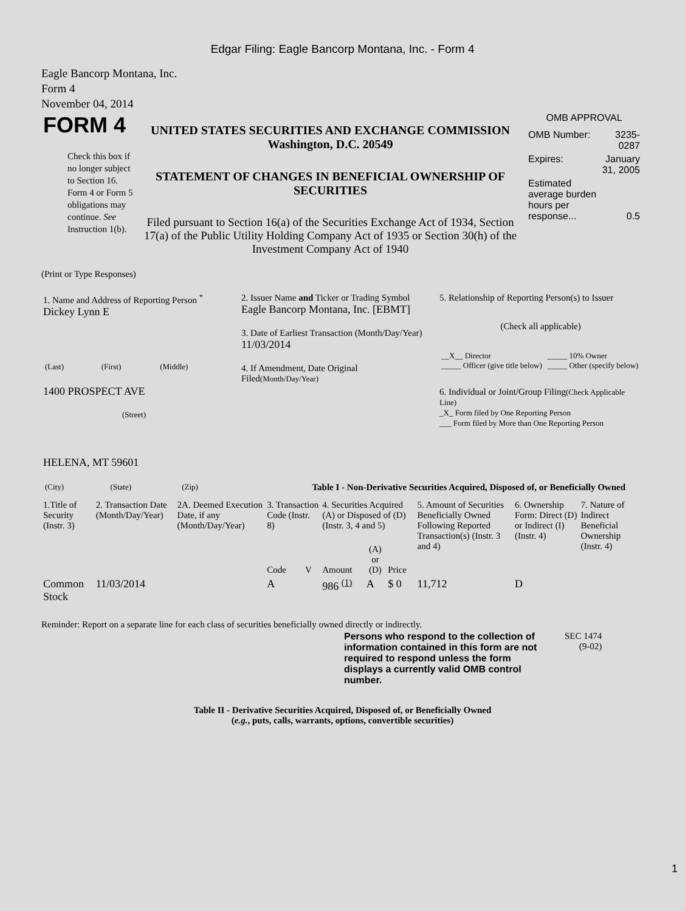Edgar Filing: Eagle Bancorp Montana, Inc. - Form 4
Eagle Bancorp Montana, Inc.
Form 4
November 04, 2014
| FORM 4 Check this box if no longer subject to Section 16. Form 4 or Form 5 obligations may continue. See Instruction 1(b). | UNITED STATES SECURITIES AND EXCHANGE COMMISSION Washington, D.C. 20549 STATEMENT OF CHANGES IN BENEFICIAL OWNERSHIP OF SECURITIES Filed pursuant to Section 16(a) of the Securities Exchange Act of 1934, Section 17(a) of the Public Utility Holding Company Act of 1935 or Section 30(h) of the Investment Company Act of 1940 | OMB APPROVAL / OMB Number: / 3235-0287 / / Expires: / January 31, 2005 / / Estimated average burden hours per response... / 0.5 / |
(Print or Type Responses)
| 1. Name and Address of Reporting Person <sup>*</sup> Dickey Lynn E / (Last) / (First) / (Middle) / 1400 PROSPECT AVE (Street) HELENA, MT 59601 / (City) / (State) / (Zip) / | 2. Issuer Name and Ticker or Trading Symbol Eagle Bancorp Montana, Inc. [EBMT] 3. Date of Earliest Transaction (Month/Day/Year) 11/03/2014 4. If Amendment, Date Original Filed (Month/Day/Year) | 5. Relationship of Reporting Person(s) to Issuer (Check all applicable) / __X__ Director _____ Officer (give title below) / _____ 10% Owner _____ Other (specify below) / 6. Individual or Joint/Group Filing (Check Applicable Line) _X_ Form filed by One Reporting Person ___ Form filed by More than One Reporting Person |
Table I - Non-Derivative Securities Acquired, Disposed of, or Beneficially Owned
| 1.Title of Security (Instr. 3) | 2. Transaction Date (Month/Day/Year) | 2A. Deemed Execution Date, if any (Month/Day/Year) | 3. Transaction Code (Instr. 8) | | 4. Securities Acquired (A) or Disposed of (D) (Instr. 3, 4 and 5) | | | 5. Amount of Securities Beneficially Owned Following Reported Transaction(s) (Instr. 3 and 4) | 6. Ownership Form: Direct (D) or Indirect (I) (Instr. 4) | 7. Nature of Indirect Beneficial Ownership (Instr. 4) |
| --- | --- | --- | --- | --- | --- | --- | --- | --- | --- | --- |
| | | | Code | V | Amount | (A) or (D) | Price | | | |
| Common Stock | 11/03/2014 | | A | | 986 <sup>(1)</sup> | A | $ 0 | 11,712 | D | |
Reminder: Report on a separate line for each class of securities beneficially owned directly or indirectly.
| Persons who respond to the collection of information contained in this form are not required to respond unless the form displays a currently valid OMB control number. | SEC 1474 (9-02) |
Table II - Derivative Securities Acquired, Disposed of, or Beneficially Owned
(e.g., puts, calls, warrants, options, convertible securities)
1